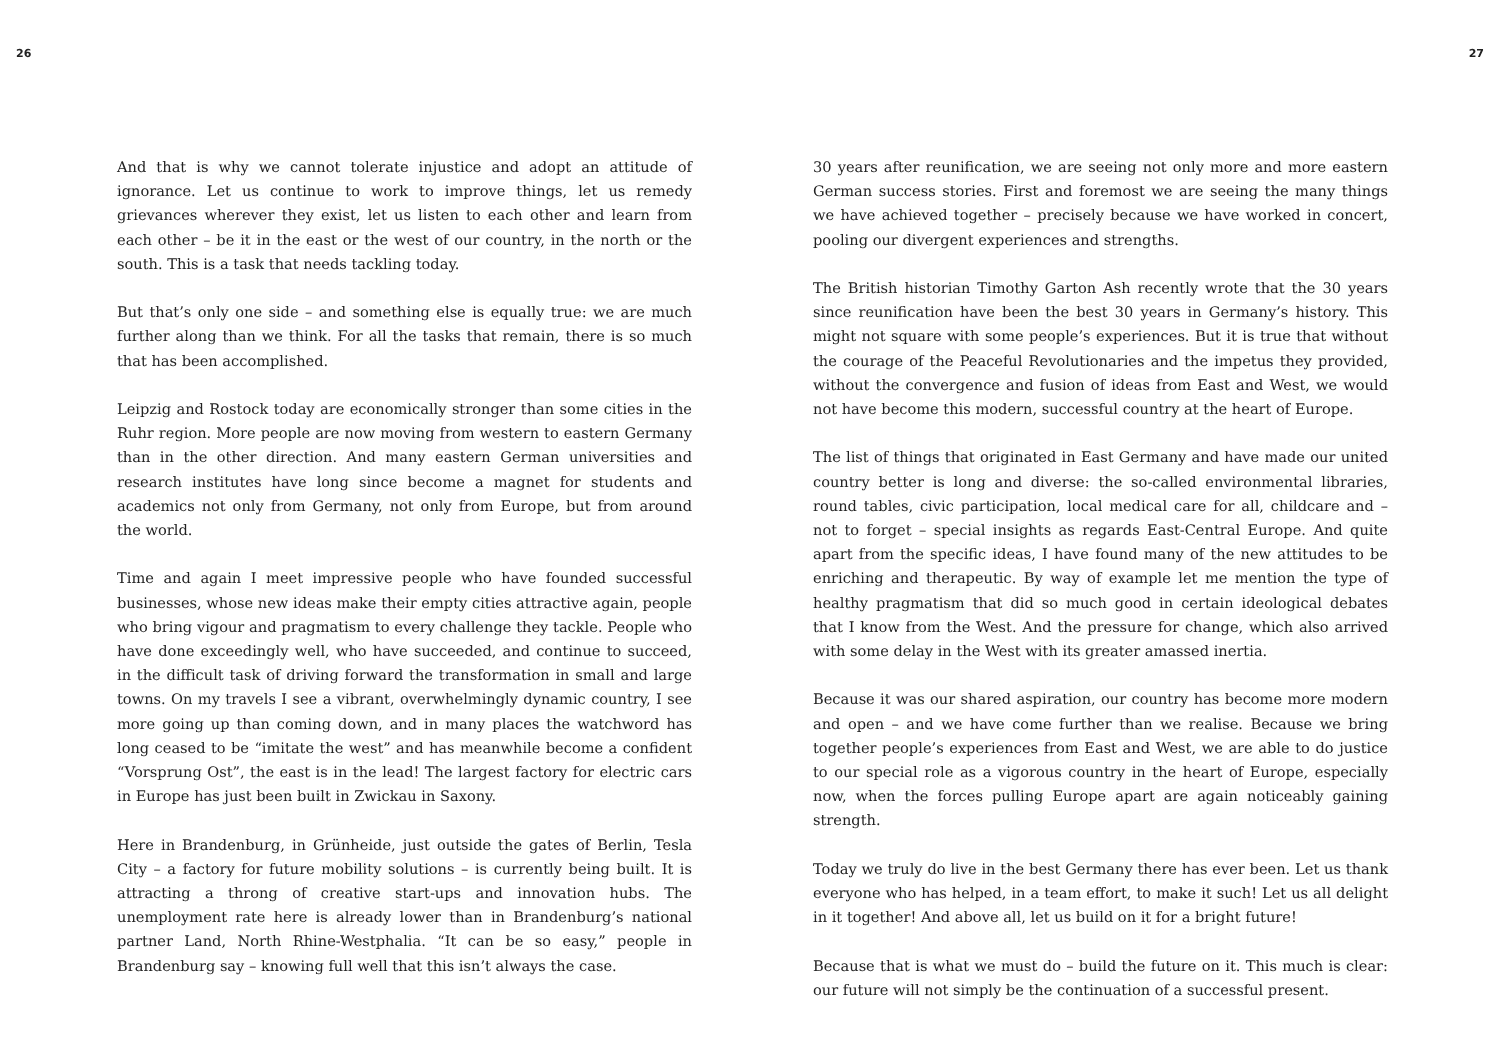26 27
And that is why we cannot tolerate injustice and adopt an attitude of ignorance. Let us continue to work to improve things, let us remedy grievances wherever they exist, let us listen to each other and learn from each other – be it in the east or the west of our country, in the north or the south. This is a task that needs tackling today.
But that’s only one side – and something else is equally true: we are much further along than we think. For all the tasks that remain, there is so much that has been accomplished.
Leipzig and Rostock today are economically stronger than some cities in the Ruhr region. More people are now moving from western to eastern Germany than in the other direction. And many eastern German universities and research institutes have long since become a magnet for students and academics not only from Germany, not only from Europe, but from around the world.
Time and again I meet impressive people who have founded successful businesses, whose new ideas make their empty cities attractive again, people who bring vigour and pragmatism to every challenge they tackle. People who have done exceedingly well, who have succeeded, and continue to succeed, in the difficult task of driving forward the transformation in small and large towns. On my travels I see a vibrant, overwhelmingly dynamic country, I see more going up than coming down, and in many places the watchword has long ceased to be “imitate the west” and has meanwhile become a confident “Vorsprung Ost”, the east is in the lead! The largest factory for electric cars in Europe has just been built in Zwickau in Saxony.
Here in Brandenburg, in Grünheide, just outside the gates of Berlin, Tesla City – a factory for future mobility solutions – is currently being built. It is attracting a throng of creative start-ups and innovation hubs. The unemployment rate here is already lower than in Brandenburg’s national partner Land, North Rhine-Westphalia. “It can be so easy,” people in Brandenburg say – knowing full well that this isn’t always the case.
30 years after reunification, we are seeing not only more and more eastern German success stories. First and foremost we are seeing the many things we have achieved together – precisely because we have worked in concert, pooling our divergent experiences and strengths.
The British historian Timothy Garton Ash recently wrote that the 30 years since reunification have been the best 30 years in Germany’s history. This might not square with some people’s experiences. But it is true that without the courage of the Peaceful Revolutionaries and the impetus they provided, without the convergence and fusion of ideas from East and West, we would not have become this modern, successful country at the heart of Europe.
The list of things that originated in East Germany and have made our united country better is long and diverse: the so-called environmental libraries, round tables, civic participation, local medical care for all, childcare and – not to forget – special insights as regards East-Central Europe. And quite apart from the specific ideas, I have found many of the new attitudes to be enriching and therapeutic. By way of example let me mention the type of healthy pragmatism that did so much good in certain ideological debates that I know from the West. And the pressure for change, which also arrived with some delay in the West with its greater amassed inertia.
Because it was our shared aspiration, our country has become more modern and open – and we have come further than we realise. Because we bring together people’s experiences from East and West, we are able to do justice to our special role as a vigorous country in the heart of Europe, especially now, when the forces pulling Europe apart are again noticeably gaining strength.
Today we truly do live in the best Germany there has ever been. Let us thank everyone who has helped, in a team effort, to make it such! Let us all delight in it together! And above all, let us build on it for a bright future!
Because that is what we must do – build the future on it. This much is clear: our future will not simply be the continuation of a successful present.